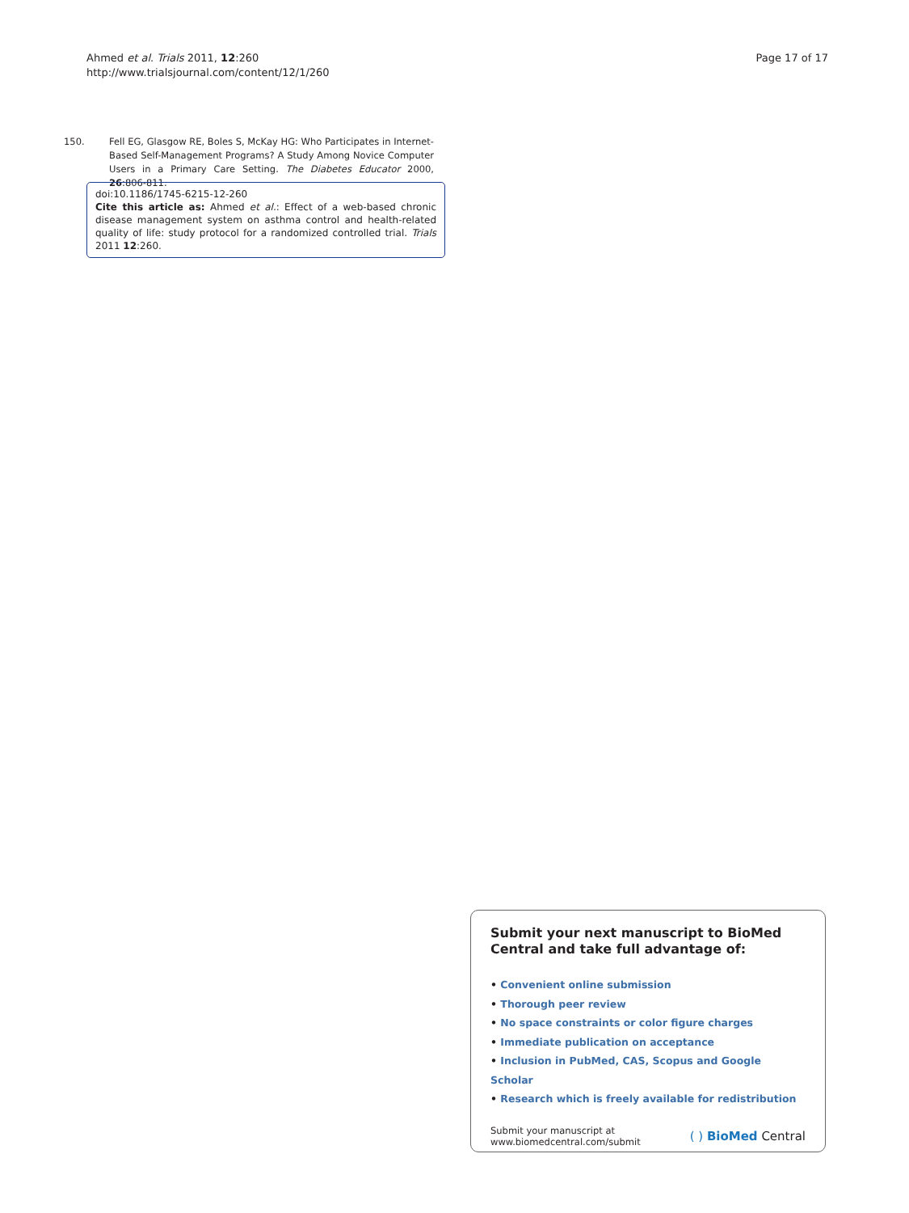Ahmed et al. Trials 2011, 12:260
http://www.trialsjournal.com/content/12/1/260
Page 17 of 17
150. Fell EG, Glasgow RE, Boles S, McKay HG: Who Participates in Internet-Based Self-Management Programs? A Study Among Novice Computer Users in a Primary Care Setting. The Diabetes Educator 2000, 26:806-811.
doi:10.1186/1745-6215-12-260
Cite this article as: Ahmed et al.: Effect of a web-based chronic disease management system on asthma control and health-related quality of life: study protocol for a randomized controlled trial. Trials 2011 12:260.
Submit your next manuscript to BioMed Central and take full advantage of:
• Convenient online submission
• Thorough peer review
• No space constraints or color figure charges
• Immediate publication on acceptance
• Inclusion in PubMed, CAS, Scopus and Google Scholar
• Research which is freely available for redistribution
Submit your manuscript at
www.biomedcentral.com/submit
( ) BioMed Central